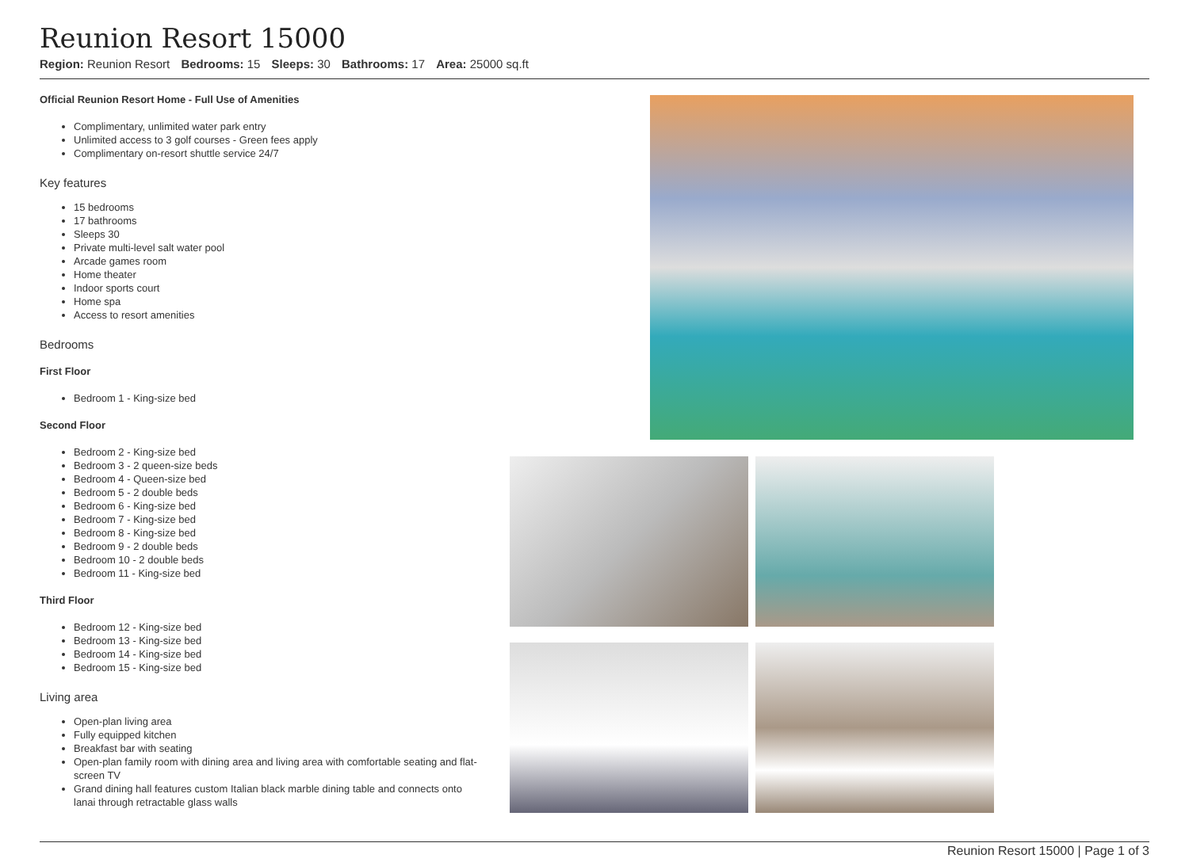Reunion Resort 15000
Region: Reunion Resort Bedrooms: 15 Sleeps: 30 Bathrooms: 17 Area: 25000 sq.ft
Official Reunion Resort Home - Full Use of Amenities
Complimentary, unlimited water park entry
Unlimited access to 3 golf courses - Green fees apply
Complimentary on-resort shuttle service 24/7
Key features
15 bedrooms
17 bathrooms
Sleeps 30
Private multi-level salt water pool
Arcade games room
Home theater
Indoor sports court
Home spa
Access to resort amenities
Bedrooms
First Floor
Bedroom 1 - King-size bed
Second Floor
Bedroom 2 - King-size bed
Bedroom 3 - 2 queen-size beds
Bedroom 4 - Queen-size bed
Bedroom 5 - 2 double beds
Bedroom 6 - King-size bed
Bedroom 7 - King-size bed
Bedroom 8 - King-size bed
Bedroom 9 - 2 double beds
Bedroom 10 - 2 double beds
Bedroom 11 - King-size bed
Third Floor
Bedroom 12 - King-size bed
Bedroom 13 - King-size bed
Bedroom 14 - King-size bed
Bedroom 15 - King-size bed
Living area
Open-plan living area
Fully equipped kitchen
Breakfast bar with seating
Open-plan family room with dining area and living area with comfortable seating and flat-screen TV
Grand dining hall features custom Italian black marble dining table and connects onto lanai through retractable glass walls
Reunion Resort 15000 | Page 1 of 3